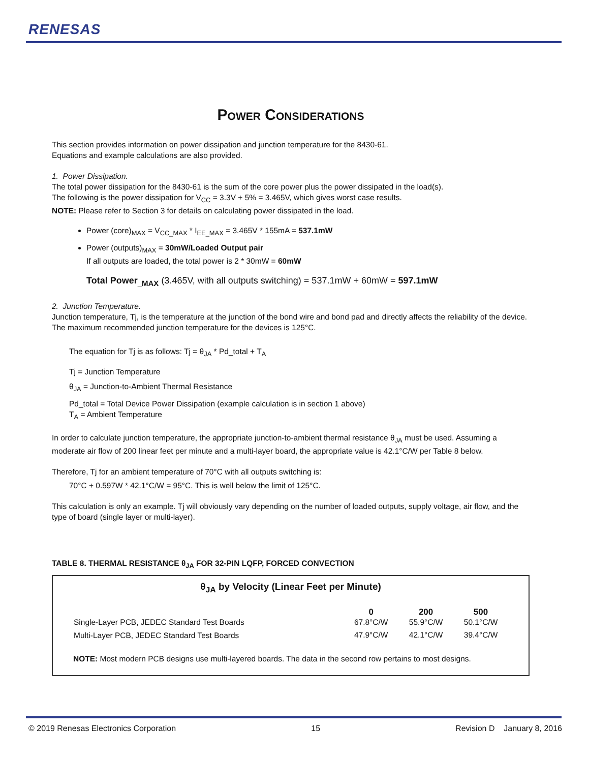RENESAS
Power Considerations
This section provides information on power dissipation and junction temperature for the 8430-61.
Equations and example calculations are also provided.
1. Power Dissipation.
The total power dissipation for the 8430-61 is the sum of the core power plus the power dissipated in the load(s).
The following is the power dissipation for V<sub>CC</sub> = 3.3V + 5% = 3.465V, which gives worst case results.
NOTE: Please refer to Section 3 for details on calculating power dissipated in the load.
Power (core)<sub>MAX</sub> = V<sub>CC_MAX</sub> * I<sub>EE_MAX</sub> = 3.465V * 155mA = 537.1mW
Power (outputs)<sub>MAX</sub> = 30mW/Loaded Output pair
If all outputs are loaded, the total power is 2 * 30mW = 60mW
Total Power<sub>_MAX</sub> (3.465V, with all outputs switching) = 537.1mW + 60mW = 597.1mW
2. Junction Temperature.
Junction temperature, Tj, is the temperature at the junction of the bond wire and bond pad and directly affects the reliability of the device. The maximum recommended junction temperature for the devices is 125°C.
The equation for Tj is as follows: Tj = θ<sub>JA</sub> * Pd_total + T<sub>A</sub>
Tj = Junction Temperature
θ<sub>JA</sub> = Junction-to-Ambient Thermal Resistance
Pd_total = Total Device Power Dissipation (example calculation is in section 1 above)
T<sub>A</sub> = Ambient Temperature
In order to calculate junction temperature, the appropriate junction-to-ambient thermal resistance θ<sub>JA</sub> must be used. Assuming a moderate air flow of 200 linear feet per minute and a multi-layer board, the appropriate value is 42.1°C/W per Table 8 below.
Therefore, Tj for an ambient temperature of 70°C with all outputs switching is:
70°C + 0.597W * 42.1°C/W = 95°C. This is well below the limit of 125°C.
This calculation is only an example. Tj will obviously vary depending on the number of loaded outputs, supply voltage, air flow, and the type of board (single layer or multi-layer).
TABLE 8. THERMAL RESISTANCE θ<sub>JA</sub> FOR 32-PIN LQFP, FORCED CONVECTION
θ<sub>JA</sub> by Velocity (Linear Feet per Minute)
| | 0 | 200 | 500 |
| --- | --- | --- | --- |
| Single-Layer PCB, JEDEC Standard Test Boards | 67.8°C/W | 55.9°C/W | 50.1°C/W |
| Multi-Layer PCB, JEDEC Standard Test Boards | 47.9°C/W | 42.1°C/W | 39.4°C/W |
NOTE: Most modern PCB designs use multi-layered boards. The data in the second row pertains to most designs.
© 2019 Renesas Electronics Corporation 15 Revision D January 8, 2016